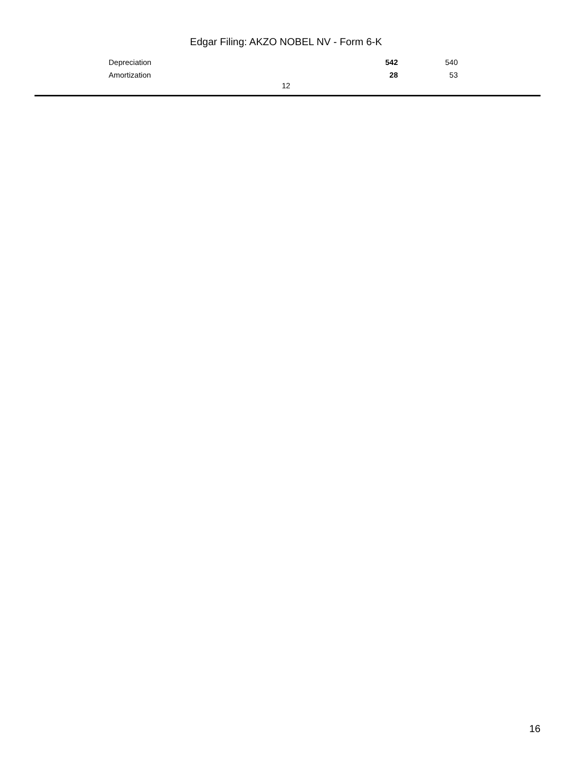Edgar Filing: AKZO NOBEL NV - Form 6-K
| Depreciation | 542 | 540 |
| Amortization | 28 | 53 |
12
16